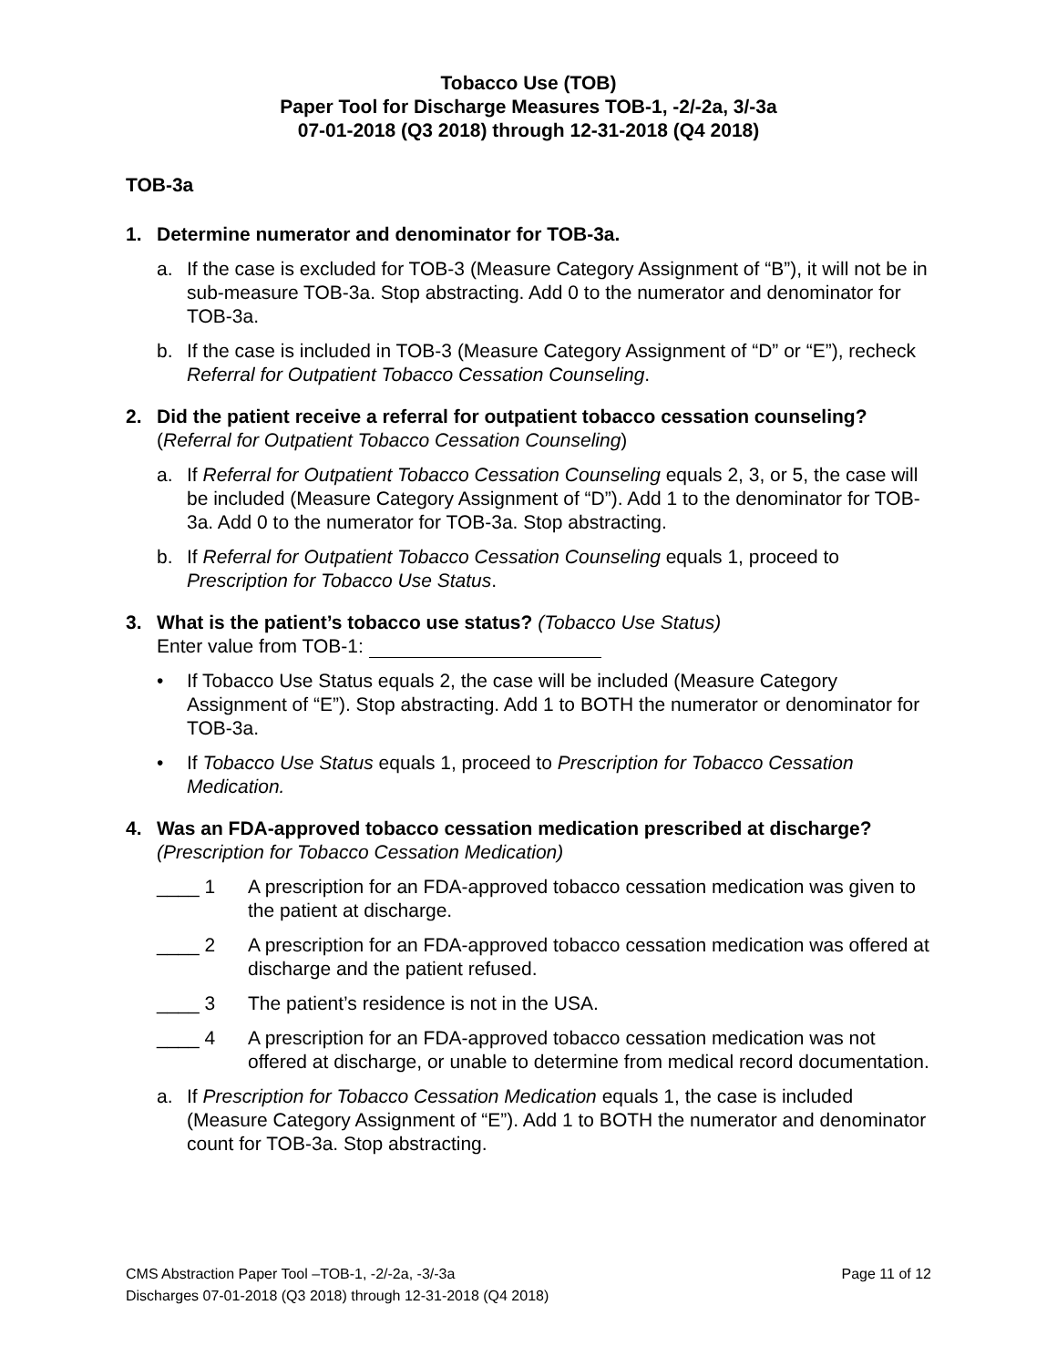Tobacco Use (TOB)
Paper Tool for Discharge Measures TOB-1, -2/-2a, 3/-3a
07-01-2018 (Q3 2018) through 12-31-2018 (Q4 2018)
TOB-3a
1. Determine numerator and denominator for TOB-3a.
a. If the case is excluded for TOB-3 (Measure Category Assignment of “B”), it will not be in sub-measure TOB-3a. Stop abstracting. Add 0 to the numerator and denominator for TOB-3a.
b. If the case is included in TOB-3 (Measure Category Assignment of “D” or “E”), recheck Referral for Outpatient Tobacco Cessation Counseling.
2. Did the patient receive a referral for outpatient tobacco cessation counseling?
(Referral for Outpatient Tobacco Cessation Counseling)
a. If Referral for Outpatient Tobacco Cessation Counseling equals 2, 3, or 5, the case will be included (Measure Category Assignment of “D”). Add 1 to the denominator for TOB-3a. Add 0 to the numerator for TOB-3a. Stop abstracting.
b. If Referral for Outpatient Tobacco Cessation Counseling equals 1, proceed to Prescription for Tobacco Use Status.
3. What is the patient’s tobacco use status? (Tobacco Use Status)
Enter value from TOB-1:
• If Tobacco Use Status equals 2, the case will be included (Measure Category Assignment of “E”). Stop abstracting. Add 1 to BOTH the numerator or denominator for TOB-3a.
• If Tobacco Use Status equals 1, proceed to Prescription for Tobacco Cessation Medication.
4. Was an FDA-approved tobacco cessation medication prescribed at discharge?
(Prescription for Tobacco Cessation Medication)
____ 1 A prescription for an FDA-approved tobacco cessation medication was given to the patient at discharge.
____ 2 A prescription for an FDA-approved tobacco cessation medication was offered at discharge and the patient refused.
____ 3 The patient’s residence is not in the USA.
____ 4 A prescription for an FDA-approved tobacco cessation medication was not offered at discharge, or unable to determine from medical record documentation.
a. If Prescription for Tobacco Cessation Medication equals 1, the case is included (Measure Category Assignment of “E”). Add 1 to BOTH the numerator and denominator count for TOB-3a. Stop abstracting.
CMS Abstraction Paper Tool –TOB-1, -2/-2a, -3/-3a Page 11 of 12
Discharges 07-01-2018 (Q3 2018) through 12-31-2018 (Q4 2018)